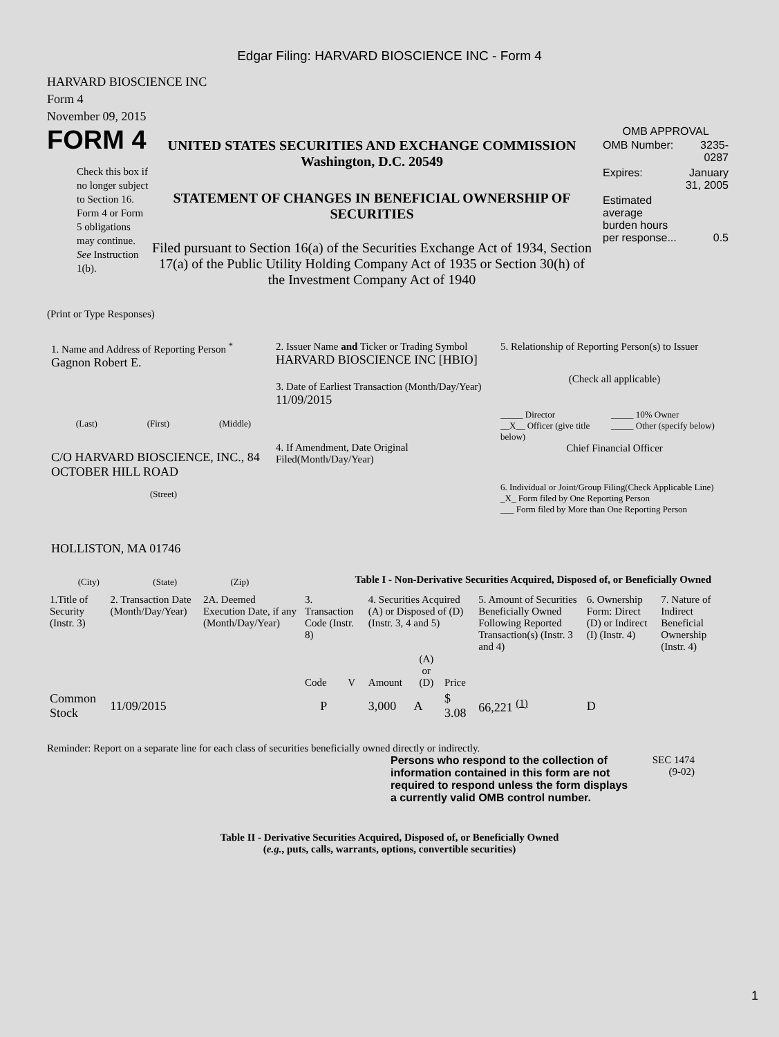Edgar Filing: HARVARD BIOSCIENCE INC - Form 4
HARVARD BIOSCIENCE INC
Form 4
November 09, 2015
FORM 4
Check this box if no longer subject to Section 16. Form 4 or Form 5 obligations may continue. See Instruction 1(b).
UNITED STATES SECURITIES AND EXCHANGE COMMISSION
Washington, D.C. 20549
STATEMENT OF CHANGES IN BENEFICIAL OWNERSHIP OF SECURITIES
Filed pursuant to Section 16(a) of the Securities Exchange Act of 1934, Section 17(a) of the Public Utility Holding Company Act of 1935 or Section 30(h) of the Investment Company Act of 1940
OMB APPROVAL
| OMB Number: | 3235-0287 |
| Expires: | January 31, 2005 |
| Estimated average burden hours per response... | 0.5 |
(Print or Type Responses)
1. Name and Address of Reporting Person <sup>*</sup>
Gagnon Robert E.
(Last) (First) (Middle)
C/O HARVARD BIOSCIENCE, INC., 84 OCTOBER HILL ROAD
(Street)
HOLLISTON, MA 01746
(City) (State) (Zip)
2. Issuer Name and Ticker or Trading Symbol
HARVARD BIOSCIENCE INC [HBIO]
3. Date of Earliest Transaction (Month/Day/Year)
11/09/2015
4. If Amendment, Date Original Filed(Month/Day/Year)
5. Relationship of Reporting Person(s) to Issuer
(Check all applicable)
_____ Director
__X__ Officer (give title below)
_____ 10% Owner
_____ Other (specify below)
Chief Financial Officer
6. Individual or Joint/Group Filing(Check Applicable Line)
_X_ Form filed by One Reporting Person
___ Form filed by More than One Reporting Person
Table I - Non-Derivative Securities Acquired, Disposed of, or Beneficially Owned
| 1.Title of Security (Instr. 3) | 2. Transaction Date (Month/Day/Year) | 2A. Deemed Execution Date, if any (Month/Day/Year) | 3. Transaction Code (Instr. 8) | | 4. Securities Acquired (A) or Disposed of (D) (Instr. 3, 4 and 5) | | | 5. Amount of Securities Beneficially Owned Following Reported Transaction(s) (Instr. 3 and 4) | 6. Ownership Form: Direct (D) or Indirect (I) (Instr. 4) | 7. Nature of Indirect Beneficial Ownership (Instr. 4) |
| --- | --- | --- | --- | --- | --- | --- | --- | --- | --- | --- |
| | | | Code | V | Amount | (A) or (D) | Price | | | |
| Common Stock | 11/09/2015 | | P | | 3,000 | A | $ 3.08 | 66,221 <sup>(1)</sup> | D | |
Reminder: Report on a separate line for each class of securities beneficially owned directly or indirectly.
Persons who respond to the collection of information contained in this form are not required to respond unless the form displays a currently valid OMB control number.
SEC 1474
(9-02)
Table II - Derivative Securities Acquired, Disposed of, or Beneficially Owned
(e.g., puts, calls, warrants, options, convertible securities)
1